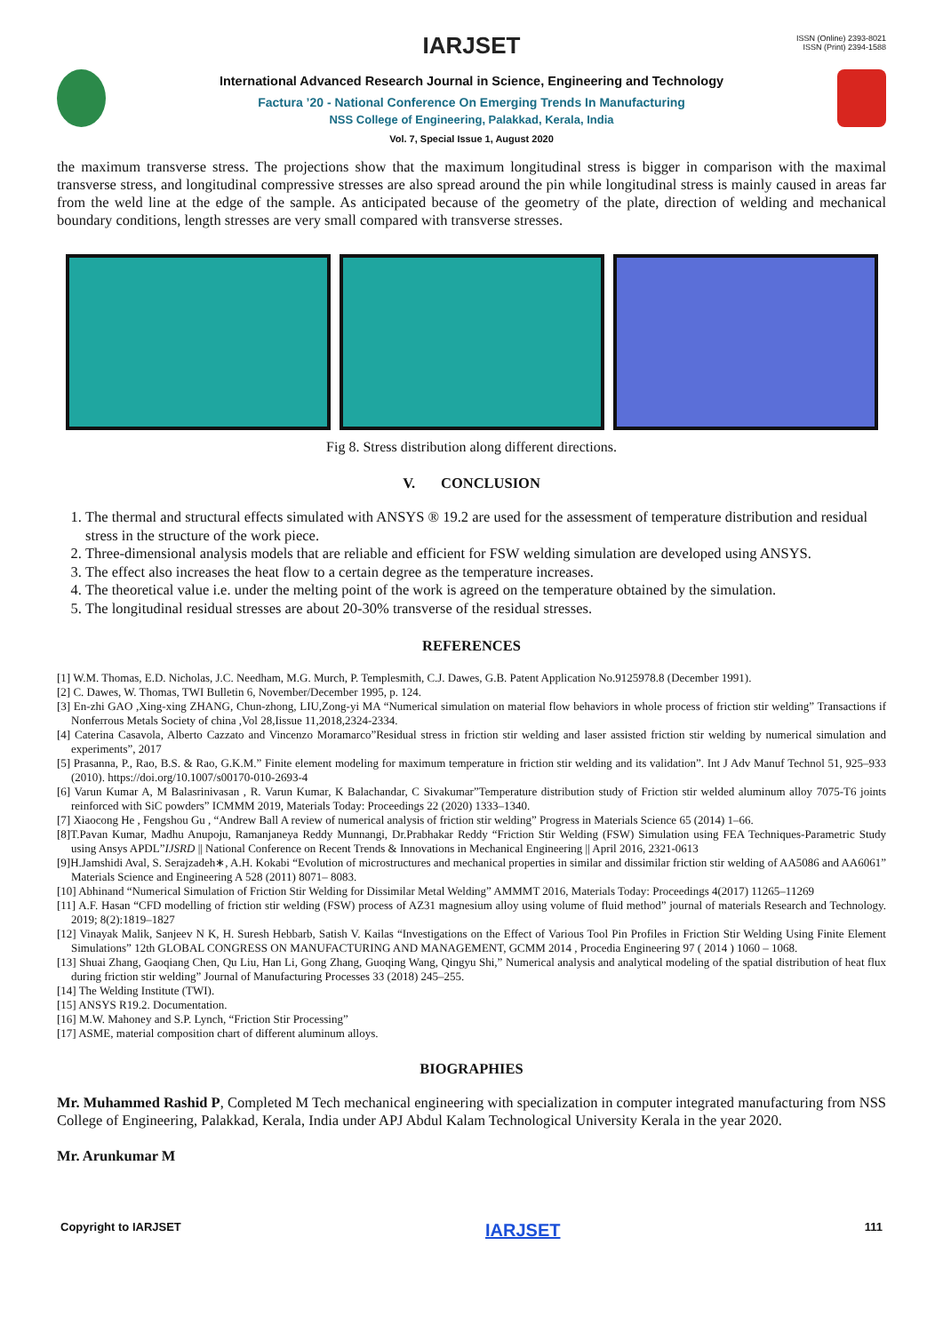ISSN (Online) 2393-8021
ISSN (Print) 2394-1588
IARJSET
International Advanced Research Journal in Science, Engineering and Technology
Factura ’20 - National Conference On Emerging Trends In Manufacturing
NSS College of Engineering, Palakkad, Kerala, India
Vol. 7, Special Issue 1, August 2020
the maximum transverse stress. The projections show that the maximum longitudinal stress is bigger in comparison with the maximal transverse stress, and longitudinal compressive stresses are also spread around the pin while longitudinal stress is mainly caused in areas far from the weld line at the edge of the sample. As anticipated because of the geometry of the plate, direction of welding and mechanical boundary conditions, length stresses are very small compared with transverse stresses.
Fig 8. Stress distribution along different directions.
V. CONCLUSION
1. The thermal and structural effects simulated with ANSYS ® 19.2 are used for the assessment of temperature distribution and residual stress in the structure of the work piece.
2. Three-dimensional analysis models that are reliable and efficient for FSW welding simulation are developed using ANSYS.
3. The effect also increases the heat flow to a certain degree as the temperature increases.
4. The theoretical value i.e. under the melting point of the work is agreed on the temperature obtained by the simulation.
5. The longitudinal residual stresses are about 20-30% transverse of the residual stresses.
REFERENCES
[1] W.M. Thomas, E.D. Nicholas, J.C. Needham, M.G. Murch, P. Templesmith, C.J. Dawes, G.B. Patent Application No.9125978.8 (December 1991).
[2] C. Dawes, W. Thomas, TWI Bulletin 6, November/December 1995, p. 124.
[3] En-zhi GAO ,Xing-xing ZHANG, Chun-zhong, LIU,Zong-yi MA “Numerical simulation on material flow behaviors in whole process of friction stir welding” Transactions if Nonferrous Metals Society of china ,Vol 28,Iissue 11,2018,2324-2334.
[4] Caterina Casavola, Alberto Cazzato and Vincenzo Moramarco”Residual stress in friction stir welding and laser assisted friction stir welding by numerical simulation and experiments”, 2017
[5] Prasanna, P., Rao, B.S. & Rao, G.K.M.” Finite element modeling for maximum temperature in friction stir welding and its validation”. Int J Adv Manuf Technol 51, 925–933 (2010). https://doi.org/10.1007/s00170-010-2693-4
[6] Varun Kumar A, M Balasrinivasan , R. Varun Kumar, K Balachandar, C Sivakumar”Temperature distribution study of Friction stir welded aluminum alloy 7075-T6 joints reinforced with SiC powders” ICMMM 2019, Materials Today: Proceedings 22 (2020) 1333–1340.
[7] Xiaocong He , Fengshou Gu , “Andrew Ball A review of numerical analysis of friction stir welding” Progress in Materials Science 65 (2014) 1–66.
[8]T.Pavan Kumar, Madhu Anupoju, Ramanjaneya Reddy Munnangi, Dr.Prabhakar Reddy “Friction Stir Welding (FSW) Simulation using FEA Techniques-Parametric Study using Ansys APDL”IJSRD || National Conference on Recent Trends & Innovations in Mechanical Engineering || April 2016, 2321-0613
[9]H.Jamshidi Aval, S. Serajzadeh∗, A.H. Kokabi “Evolution of microstructures and mechanical properties in similar and dissimilar friction stir welding of AA5086 and AA6061” Materials Science and Engineering A 528 (2011) 8071– 8083.
[10] Abhinand “Numerical Simulation of Friction Stir Welding for Dissimilar Metal Welding” AMMMT 2016, Materials Today: Proceedings 4(2017) 11265–11269
[11] A.F. Hasan “CFD modelling of friction stir welding (FSW) process of AZ31 magnesium alloy using volume of fluid method” journal of materials Research and Technology. 2019; 8(2):1819–1827
[12] Vinayak Malik, Sanjeev N K, H. Suresh Hebbarb, Satish V. Kailas “Investigations on the Effect of Various Tool Pin Profiles in Friction Stir Welding Using Finite Element Simulations” 12th GLOBAL CONGRESS ON MANUFACTURING AND MANAGEMENT, GCMM 2014 , Procedia Engineering 97 ( 2014 ) 1060 – 1068.
[13] Shuai Zhang, Gaoqiang Chen, Qu Liu, Han Li, Gong Zhang, Guoqing Wang, Qingyu Shi,” Numerical analysis and analytical modeling of the spatial distribution of heat flux during friction stir welding” Journal of Manufacturing Processes 33 (2018) 245–255.
[14] The Welding Institute (TWI).
[15] ANSYS R19.2. Documentation.
[16] M.W. Mahoney and S.P. Lynch, “Friction Stir Processing”
[17] ASME, material composition chart of different aluminum alloys.
BIOGRAPHIES
Mr. Muhammed Rashid P, Completed M Tech mechanical engineering with specialization in computer integrated manufacturing from NSS College of Engineering, Palakkad, Kerala, India under APJ Abdul Kalam Technological University Kerala in the year 2020.
Mr. Arunkumar M
Copyright to IARJSET IARJSET 111